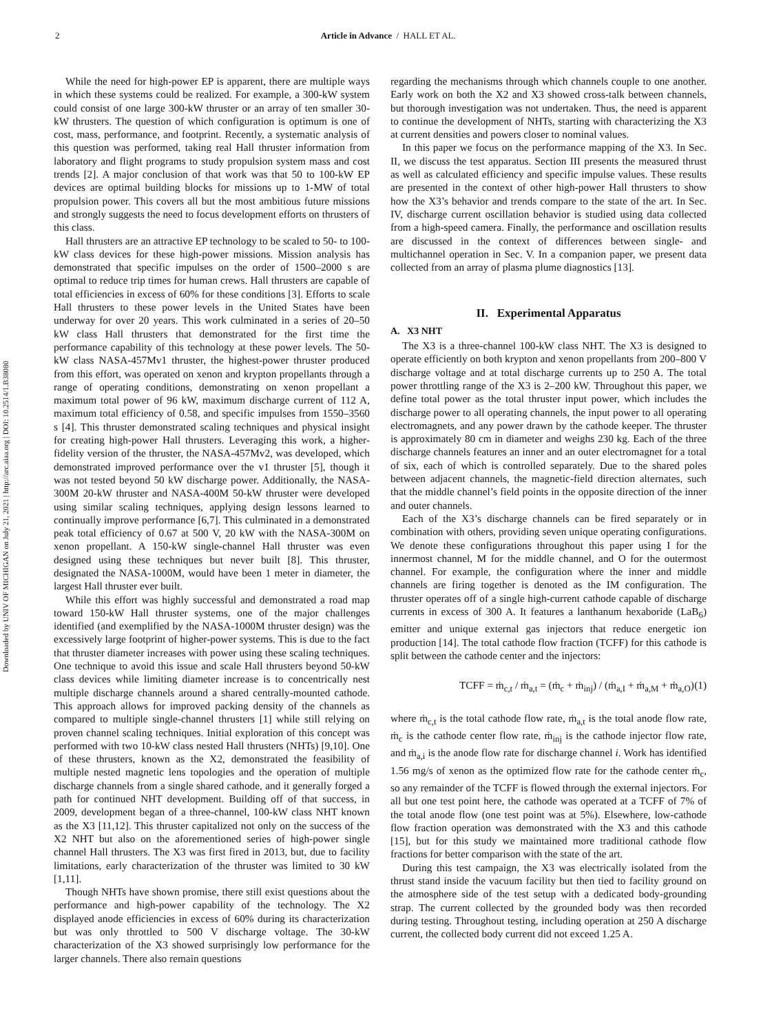Downloaded by UNIV OF MICHIGAN on July 21, 2021 | http://arc.aiaa.org | DOI: 10.2514/1.B38080
2 Article in Advance / HALL ET AL.
While the need for high-power EP is apparent, there are multiple ways in which these systems could be realized. For example, a 300-kW system could consist of one large 300-kW thruster or an array of ten smaller 30-kW thrusters. The question of which configuration is optimum is one of cost, mass, performance, and footprint. Recently, a systematic analysis of this question was performed, taking real Hall thruster information from laboratory and flight programs to study propulsion system mass and cost trends [2]. A major conclusion of that work was that 50 to 100-kW EP devices are optimal building blocks for missions up to 1-MW of total propulsion power. This covers all but the most ambitious future missions and strongly suggests the need to focus development efforts on thrusters of this class.
Hall thrusters are an attractive EP technology to be scaled to 50- to 100-kW class devices for these high-power missions. Mission analysis has demonstrated that specific impulses on the order of 1500–2000 s are optimal to reduce trip times for human crews. Hall thrusters are capable of total efficiencies in excess of 60% for these conditions [3]. Efforts to scale Hall thrusters to these power levels in the United States have been underway for over 20 years. This work culminated in a series of 20–50 kW class Hall thrusters that demonstrated for the first time the performance capability of this technology at these power levels. The 50-kW class NASA-457Mv1 thruster, the highest-power thruster produced from this effort, was operated on xenon and krypton propellants through a range of operating conditions, demonstrating on xenon propellant a maximum total power of 96 kW, maximum discharge current of 112 A, maximum total efficiency of 0.58, and specific impulses from 1550–3560 s [4]. This thruster demonstrated scaling techniques and physical insight for creating high-power Hall thrusters. Leveraging this work, a higher-fidelity version of the thruster, the NASA-457Mv2, was developed, which demonstrated improved performance over the v1 thruster [5], though it was not tested beyond 50 kW discharge power. Additionally, the NASA-300M 20-kW thruster and NASA-400M 50-kW thruster were developed using similar scaling techniques, applying design lessons learned to continually improve performance [6,7]. This culminated in a demonstrated peak total efficiency of 0.67 at 500 V, 20 kW with the NASA-300M on xenon propellant. A 150-kW single-channel Hall thruster was even designed using these techniques but never built [8]. This thruster, designated the NASA-1000M, would have been 1 meter in diameter, the largest Hall thruster ever built.
While this effort was highly successful and demonstrated a road map toward 150-kW Hall thruster systems, one of the major challenges identified (and exemplified by the NASA-1000M thruster design) was the excessively large footprint of higher-power systems. This is due to the fact that thruster diameter increases with power using these scaling techniques. One technique to avoid this issue and scale Hall thrusters beyond 50-kW class devices while limiting diameter increase is to concentrically nest multiple discharge channels around a shared centrally-mounted cathode. This approach allows for improved packing density of the channels as compared to multiple single-channel thrusters [1] while still relying on proven channel scaling techniques. Initial exploration of this concept was performed with two 10-kW class nested Hall thrusters (NHTs) [9,10]. One of these thrusters, known as the X2, demonstrated the feasibility of multiple nested magnetic lens topologies and the operation of multiple discharge channels from a single shared cathode, and it generally forged a path for continued NHT development. Building off of that success, in 2009, development began of a three-channel, 100-kW class NHT known as the X3 [11,12]. This thruster capitalized not only on the success of the X2 NHT but also on the aforementioned series of high-power single channel Hall thrusters. The X3 was first fired in 2013, but, due to facility limitations, early characterization of the thruster was limited to 30 kW [1,11].
Though NHTs have shown promise, there still exist questions about the performance and high-power capability of the technology. The X2 displayed anode efficiencies in excess of 60% during its characterization but was only throttled to 500 V discharge voltage. The 30-kW characterization of the X3 showed surprisingly low performance for the larger channels. There also remain questions
regarding the mechanisms through which channels couple to one another. Early work on both the X2 and X3 showed cross-talk between channels, but thorough investigation was not undertaken. Thus, the need is apparent to continue the development of NHTs, starting with characterizing the X3 at current densities and powers closer to nominal values.
In this paper we focus on the performance mapping of the X3. In Sec. II, we discuss the test apparatus. Section III presents the measured thrust as well as calculated efficiency and specific impulse values. These results are presented in the context of other high-power Hall thrusters to show how the X3’s behavior and trends compare to the state of the art. In Sec. IV, discharge current oscillation behavior is studied using data collected from a high-speed camera. Finally, the performance and oscillation results are discussed in the context of differences between single- and multichannel operation in Sec. V. In a companion paper, we present data collected from an array of plasma plume diagnostics [13].
II. Experimental Apparatus
A. X3 NHT
The X3 is a three-channel 100-kW class NHT. The X3 is designed to operate efficiently on both krypton and xenon propellants from 200–800 V discharge voltage and at total discharge currents up to 250 A. The total power throttling range of the X3 is 2–200 kW. Throughout this paper, we define total power as the total thruster input power, which includes the discharge power to all operating channels, the input power to all operating electromagnets, and any power drawn by the cathode keeper. The thruster is approximately 80 cm in diameter and weighs 230 kg. Each of the three discharge channels features an inner and an outer electromagnet for a total of six, each of which is controlled separately. Due to the shared poles between adjacent channels, the magnetic-field direction alternates, such that the middle channel’s field points in the opposite direction of the inner and outer channels.
Each of the X3’s discharge channels can be fired separately or in combination with others, providing seven unique operating configurations. We denote these configurations throughout this paper using I for the innermost channel, M for the middle channel, and O for the outermost channel. For example, the configuration where the inner and middle channels are firing together is denoted as the IM configuration. The thruster operates off of a single high-current cathode capable of discharge currents in excess of 300 A. It features a lanthanum hexaboride (LaB<sub>6</sub>) emitter and unique external gas injectors that reduce energetic ion production [14]. The total cathode flow fraction (TCFF) for this cathode is split between the cathode center and the injectors:
TCFF = ṁ<sub>c,t</sub> / ṁ<sub>a,t</sub> = (ṁ<sub>c</sub> + ṁ<sub>inj</sub>) / (ṁ<sub>a,I</sub> + ṁ<sub>a,M</sub> + ṁ<sub>a,O</sub>) (1)
where ṁ<sub>c,t</sub> is the total cathode flow rate, ṁ<sub>a,t</sub> is the total anode flow rate, ṁ<sub>c</sub> is the cathode center flow rate, ṁ<sub>inj</sub> is the cathode injector flow rate, and ṁ<sub>a,i</sub> is the anode flow rate for discharge channel i. Work has identified 1.56 mg/s of xenon as the optimized flow rate for the cathode center ṁ<sub>c</sub>, so any remainder of the TCFF is flowed through the external injectors. For all but one test point here, the cathode was operated at a TCFF of 7% of the total anode flow (one test point was at 5%). Elsewhere, low-cathode flow fraction operation was demonstrated with the X3 and this cathode [15], but for this study we maintained more traditional cathode flow fractions for better comparison with the state of the art.
During this test campaign, the X3 was electrically isolated from the thrust stand inside the vacuum facility but then tied to facility ground on the atmosphere side of the test setup with a dedicated body-grounding strap. The current collected by the grounded body was then recorded during testing. Throughout testing, including operation at 250 A discharge current, the collected body current did not exceed 1.25 A.